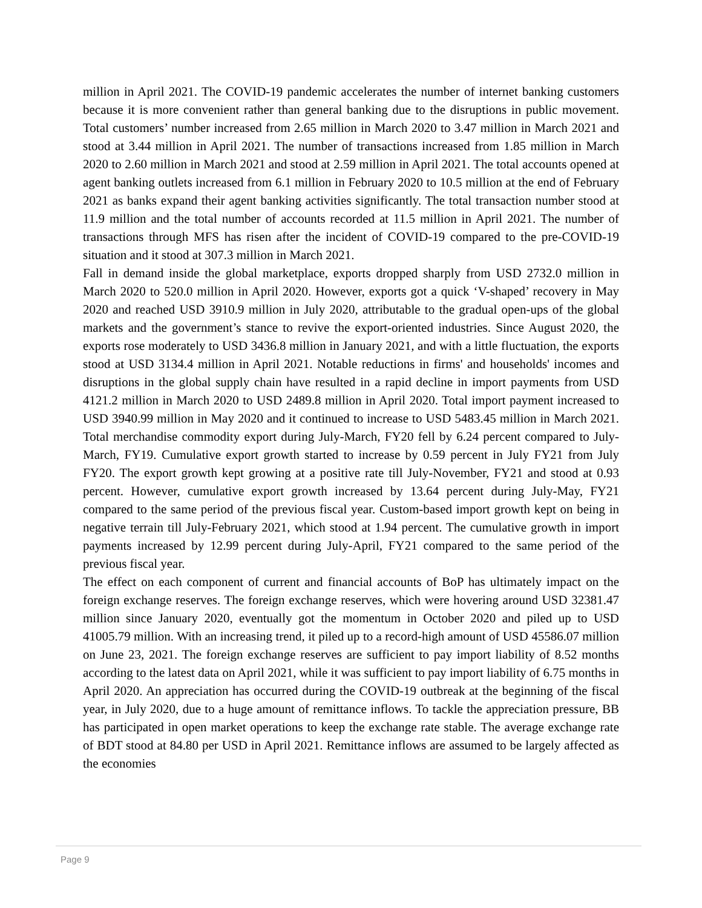million in April 2021. The COVID-19 pandemic accelerates the number of internet banking customers because it is more convenient rather than general banking due to the disruptions in public movement. Total customers’ number increased from 2.65 million in March 2020 to 3.47 million in March 2021 and stood at 3.44 million in April 2021. The number of transactions increased from 1.85 million in March 2020 to 2.60 million in March 2021 and stood at 2.59 million in April 2021. The total accounts opened at agent banking outlets increased from 6.1 million in February 2020 to 10.5 million at the end of February 2021 as banks expand their agent banking activities significantly. The total transaction number stood at 11.9 million and the total number of accounts recorded at 11.5 million in April 2021. The number of transactions through MFS has risen after the incident of COVID-19 compared to the pre-COVID-19 situation and it stood at 307.3 million in March 2021.
Fall in demand inside the global marketplace, exports dropped sharply from USD 2732.0 million in March 2020 to 520.0 million in April 2020. However, exports got a quick ‘V-shaped’ recovery in May 2020 and reached USD 3910.9 million in July 2020, attributable to the gradual open-ups of the global markets and the government’s stance to revive the export-oriented industries. Since August 2020, the exports rose moderately to USD 3436.8 million in January 2021, and with a little fluctuation, the exports stood at USD 3134.4 million in April 2021. Notable reductions in firms' and households' incomes and disruptions in the global supply chain have resulted in a rapid decline in import payments from USD 4121.2 million in March 2020 to USD 2489.8 million in April 2020. Total import payment increased to USD 3940.99 million in May 2020 and it continued to increase to USD 5483.45 million in March 2021. Total merchandise commodity export during July-March, FY20 fell by 6.24 percent compared to July-March, FY19. Cumulative export growth started to increase by 0.59 percent in July FY21 from July FY20. The export growth kept growing at a positive rate till July-November, FY21 and stood at 0.93 percent. However, cumulative export growth increased by 13.64 percent during July-May, FY21 compared to the same period of the previous fiscal year. Custom-based import growth kept on being in negative terrain till July-February 2021, which stood at 1.94 percent. The cumulative growth in import payments increased by 12.99 percent during July-April, FY21 compared to the same period of the previous fiscal year.
The effect on each component of current and financial accounts of BoP has ultimately impact on the foreign exchange reserves. The foreign exchange reserves, which were hovering around USD 32381.47 million since January 2020, eventually got the momentum in October 2020 and piled up to USD 41005.79 million. With an increasing trend, it piled up to a record-high amount of USD 45586.07 million on June 23, 2021. The foreign exchange reserves are sufficient to pay import liability of 8.52 months according to the latest data on April 2021, while it was sufficient to pay import liability of 6.75 months in April 2020. An appreciation has occurred during the COVID-19 outbreak at the beginning of the fiscal year, in July 2020, due to a huge amount of remittance inflows. To tackle the appreciation pressure, BB has participated in open market operations to keep the exchange rate stable. The average exchange rate of BDT stood at 84.80 per USD in April 2021. Remittance inflows are assumed to be largely affected as the economies
Page 9